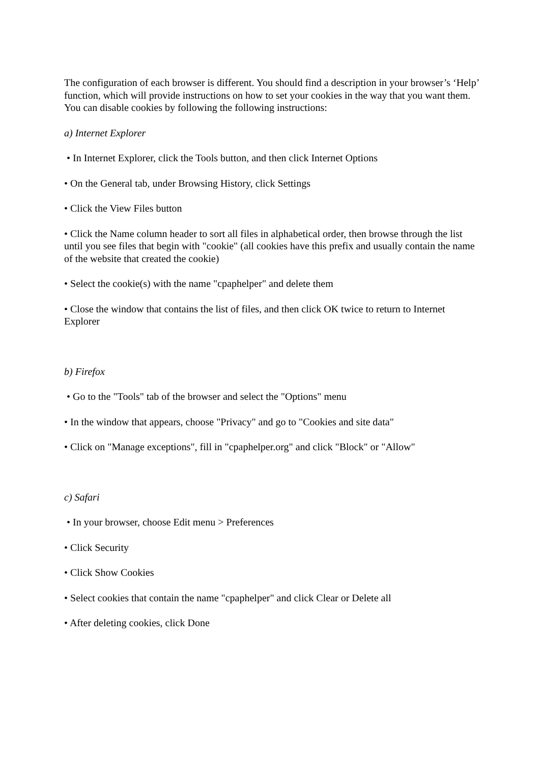The configuration of each browser is different. You should find a description in your browser’s ‘Help’ function, which will provide instructions on how to set your cookies in the way that you want them. You can disable cookies by following the following instructions:
a) Internet Explorer
• In Internet Explorer, click the Tools button, and then click Internet Options
• On the General tab, under Browsing History, click Settings
• Click the View Files button
• Click the Name column header to sort all files in alphabetical order, then browse through the list until you see files that begin with "cookie" (all cookies have this prefix and usually contain the name of the website that created the cookie)
• Select the cookie(s) with the name "cpaphelper" and delete them
• Close the window that contains the list of files, and then click OK twice to return to Internet Explorer
b) Firefox
• Go to the "Tools" tab of the browser and select the "Options" menu
• In the window that appears, choose "Privacy" and go to "Cookies and site data"
• Click on "Manage exceptions", fill in "cpaphelper.org" and click "Block" or "Allow"
c) Safari
• In your browser, choose Edit menu > Preferences
• Click Security
• Click Show Cookies
• Select cookies that contain the name "cpaphelper" and click Clear or Delete all
• After deleting cookies, click Done